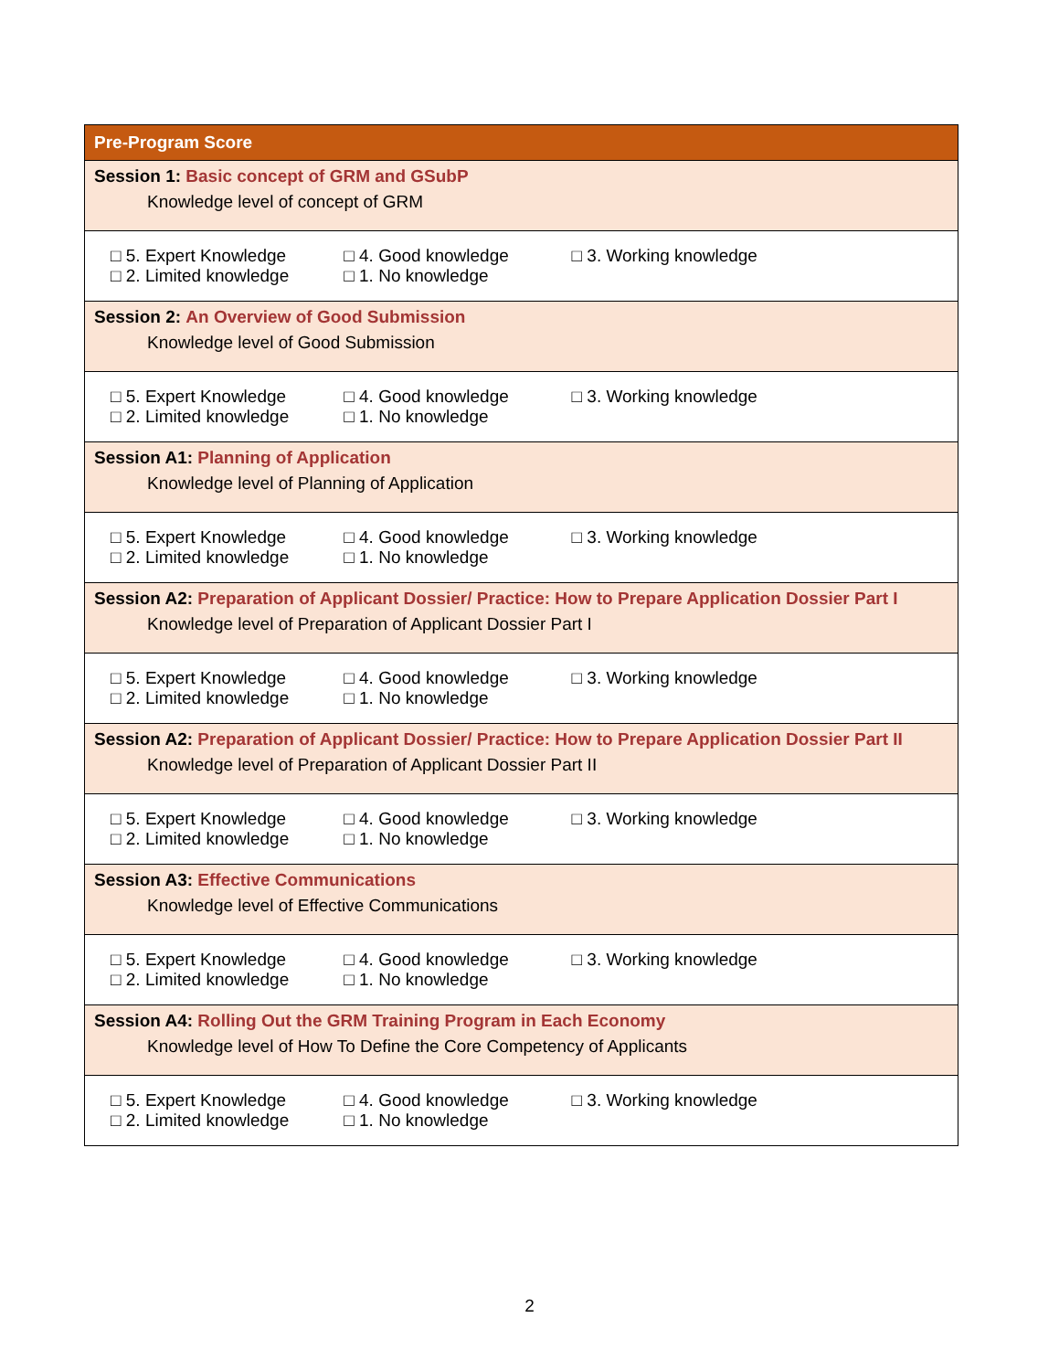| Pre-Program Score |
| --- |
| Session 1: Basic concept of GRM and GSubP Knowledge level of concept of GRM |
| □ 5. Expert Knowledge □ 4. Good knowledge □ 3. Working knowledge □ 2. Limited knowledge □ 1. No knowledge |
| Session 2: An Overview of Good Submission Knowledge level of Good Submission |
| □ 5. Expert Knowledge □ 4. Good knowledge □ 3. Working knowledge □ 2. Limited knowledge □ 1. No knowledge |
| Session A1: Planning of Application Knowledge level of Planning of Application |
| □ 5. Expert Knowledge □ 4. Good knowledge □ 3. Working knowledge □ 2. Limited knowledge □ 1. No knowledge |
| Session A2: Preparation of Applicant Dossier/ Practice: How to Prepare Application Dossier Part I Knowledge level of Preparation of Applicant Dossier Part I |
| □ 5. Expert Knowledge □ 4. Good knowledge □ 3. Working knowledge □ 2. Limited knowledge □ 1. No knowledge |
| Session A2: Preparation of Applicant Dossier/ Practice: How to Prepare Application Dossier Part II Knowledge level of Preparation of Applicant Dossier Part II |
| □ 5. Expert Knowledge □ 4. Good knowledge □ 3. Working knowledge □ 2. Limited knowledge □ 1. No knowledge |
| Session A3: Effective Communications Knowledge level of Effective Communications |
| □ 5. Expert Knowledge □ 4. Good knowledge □ 3. Working knowledge □ 2. Limited knowledge □ 1. No knowledge |
| Session A4: Rolling Out the GRM Training Program in Each Economy Knowledge level of How To Define the Core Competency of Applicants |
| □ 5. Expert Knowledge □ 4. Good knowledge □ 3. Working knowledge □ 2. Limited knowledge □ 1. No knowledge |
2